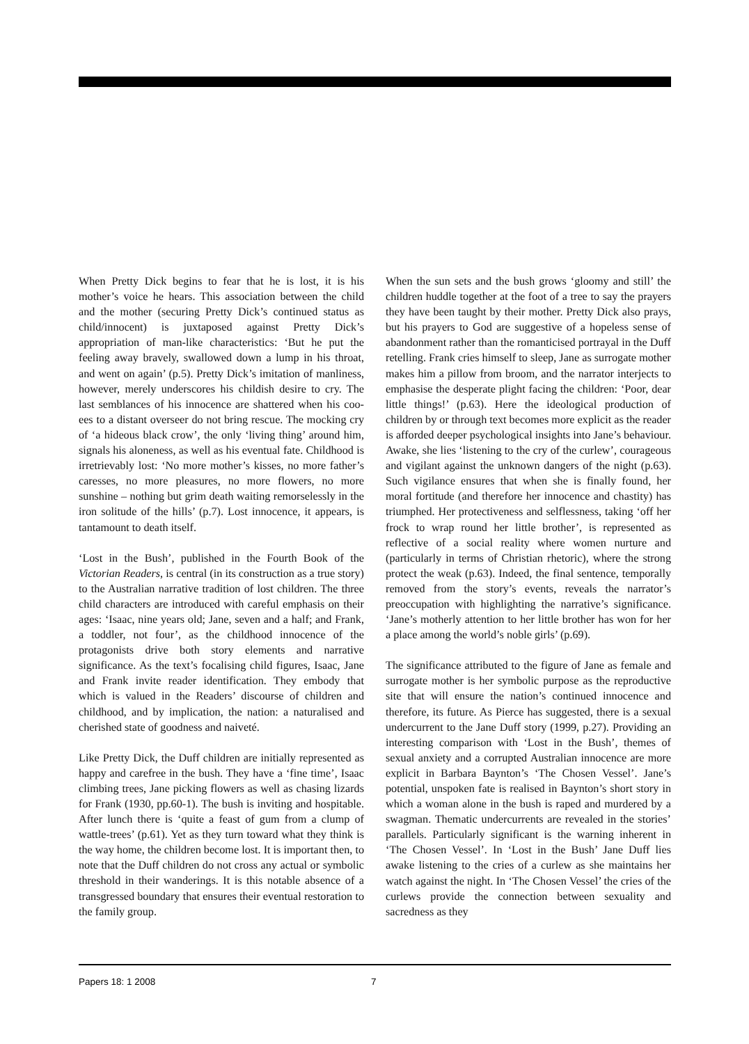When Pretty Dick begins to fear that he is lost, it is his mother’s voice he hears. This association between the child and the mother (securing Pretty Dick’s continued status as child/innocent) is juxtaposed against Pretty Dick’s appropriation of man-like characteristics: ‘But he put the feeling away bravely, swallowed down a lump in his throat, and went on again’ (p.5). Pretty Dick’s imitation of manliness, however, merely underscores his childish desire to cry. The last semblances of his innocence are shattered when his coo-ees to a distant overseer do not bring rescue. The mocking cry of ‘a hideous black crow’, the only ‘living thing’ around him, signals his aloneness, as well as his eventual fate. Childhood is irretrievably lost: ‘No more mother’s kisses, no more father’s caresses, no more pleasures, no more flowers, no more sunshine – nothing but grim death waiting remorselessly in the iron solitude of the hills’ (p.7). Lost innocence, it appears, is tantamount to death itself.
‘Lost in the Bush’, published in the Fourth Book of the Victorian Readers, is central (in its construction as a true story) to the Australian narrative tradition of lost children. The three child characters are introduced with careful emphasis on their ages: ‘Isaac, nine years old; Jane, seven and a half; and Frank, a toddler, not four’, as the childhood innocence of the protagonists drive both story elements and narrative significance. As the text’s focalising child figures, Isaac, Jane and Frank invite reader identification. They embody that which is valued in the Readers’ discourse of children and childhood, and by implication, the nation: a naturalised and cherished state of goodness and naiveté.
Like Pretty Dick, the Duff children are initially represented as happy and carefree in the bush. They have a ‘fine time’, Isaac climbing trees, Jane picking flowers as well as chasing lizards for Frank (1930, pp.60-1). The bush is inviting and hospitable. After lunch there is ‘quite a feast of gum from a clump of wattle-trees’ (p.61). Yet as they turn toward what they think is the way home, the children become lost. It is important then, to note that the Duff children do not cross any actual or symbolic threshold in their wanderings. It is this notable absence of a transgressed boundary that ensures their eventual restoration to the family group.
When the sun sets and the bush grows ‘gloomy and still’ the children huddle together at the foot of a tree to say the prayers they have been taught by their mother. Pretty Dick also prays, but his prayers to God are suggestive of a hopeless sense of abandonment rather than the romanticised portrayal in the Duff retelling. Frank cries himself to sleep, Jane as surrogate mother makes him a pillow from broom, and the narrator interjects to emphasise the desperate plight facing the children: ‘Poor, dear little things!’ (p.63). Here the ideological production of children by or through text becomes more explicit as the reader is afforded deeper psychological insights into Jane’s behaviour. Awake, she lies ‘listening to the cry of the curlew’, courageous and vigilant against the unknown dangers of the night (p.63). Such vigilance ensures that when she is finally found, her moral fortitude (and therefore her innocence and chastity) has triumphed. Her protectiveness and selflessness, taking ‘off her frock to wrap round her little brother’, is represented as reflective of a social reality where women nurture and (particularly in terms of Christian rhetoric), where the strong protect the weak (p.63). Indeed, the final sentence, temporally removed from the story’s events, reveals the narrator’s preoccupation with highlighting the narrative’s significance. ‘Jane’s motherly attention to her little brother has won for her a place among the world’s noble girls’ (p.69).
The significance attributed to the figure of Jane as female and surrogate mother is her symbolic purpose as the reproductive site that will ensure the nation’s continued innocence and therefore, its future. As Pierce has suggested, there is a sexual undercurrent to the Jane Duff story (1999, p.27). Providing an interesting comparison with ‘Lost in the Bush’, themes of sexual anxiety and a corrupted Australian innocence are more explicit in Barbara Baynton’s ‘The Chosen Vessel’. Jane’s potential, unspoken fate is realised in Baynton’s short story in which a woman alone in the bush is raped and murdered by a swagman. Thematic undercurrents are revealed in the stories’ parallels. Particularly significant is the warning inherent in ‘The Chosen Vessel’. In ‘Lost in the Bush’ Jane Duff lies awake listening to the cries of a curlew as she maintains her watch against the night. In ‘The Chosen Vessel’ the cries of the curlews provide the connection between sexuality and sacredness as they
Papers 18: 1 2008 7